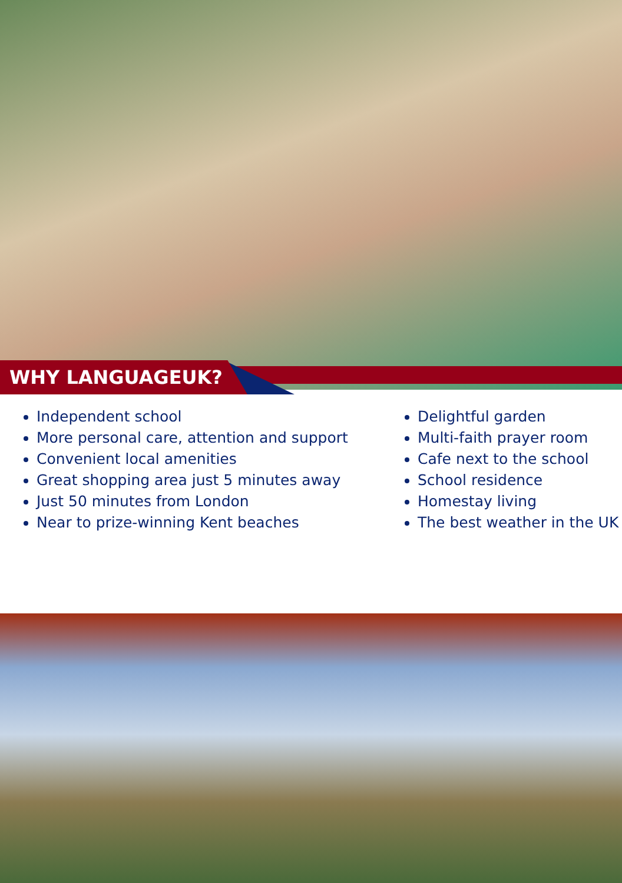WHY LANGUAGEUK?
Independent school
More personal care, attention and support
Convenient local amenities
Great shopping area just 5 minutes away
Just 50 minutes from London
Near to prize-winning Kent beaches
Delightful garden
Multi-faith prayer room
Cafe next to the school
School residence
Homestay living
The best weather in the UK